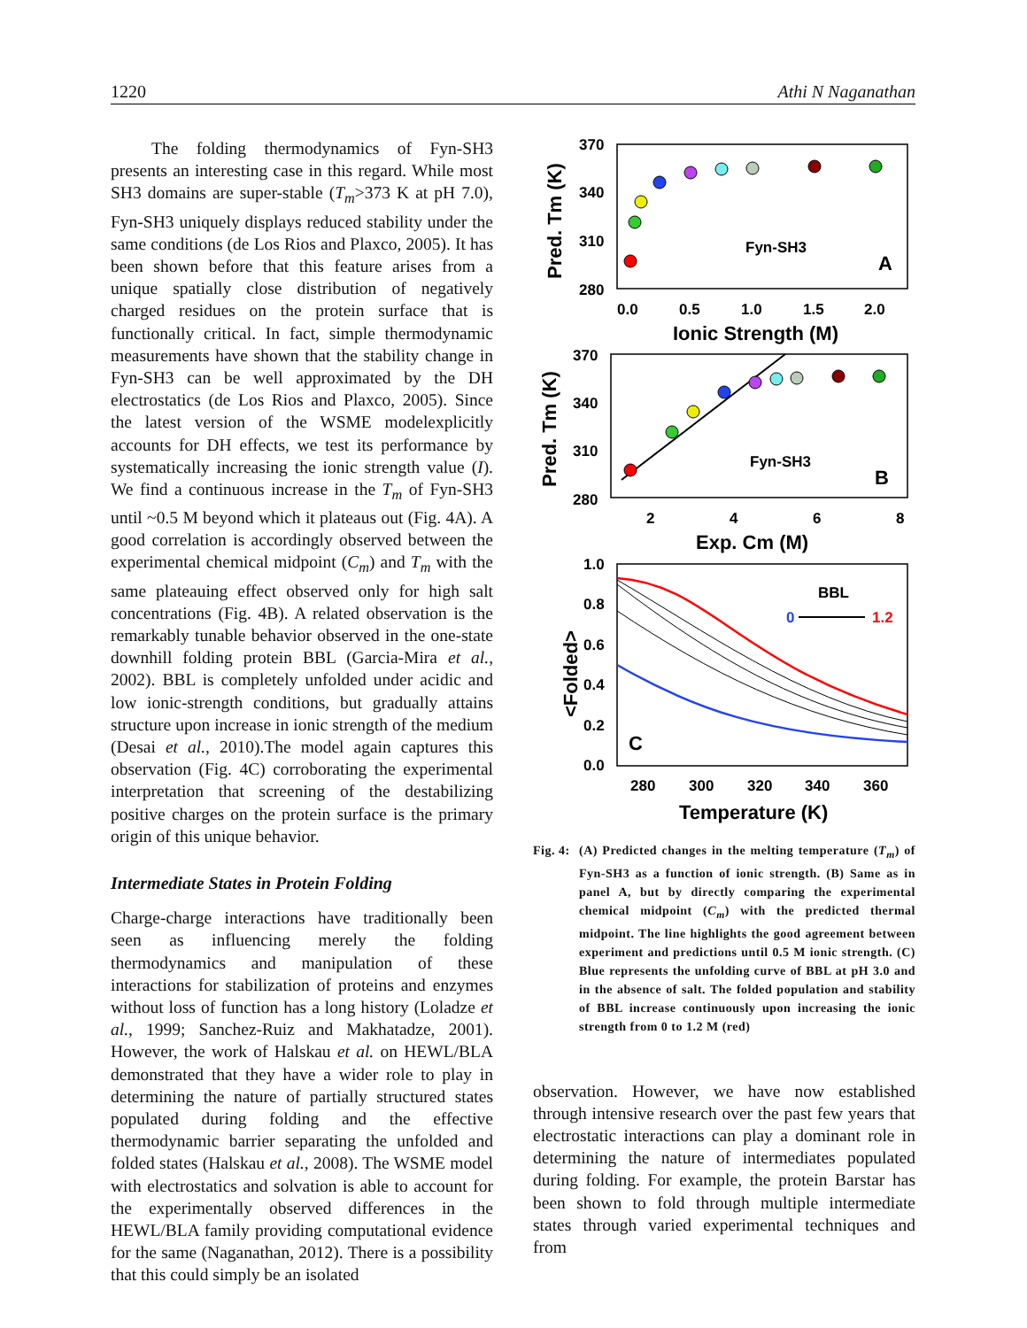1220 Athi N Naganathan
The folding thermodynamics of Fyn-SH3 presents an interesting case in this regard. While most SH3 domains are super-stable (T<sub>m</sub>>373 K at pH 7.0), Fyn-SH3 uniquely displays reduced stability under the same conditions (de Los Rios and Plaxco, 2005). It has been shown before that this feature arises from a unique spatially close distribution of negatively charged residues on the protein surface that is functionally critical. In fact, simple thermodynamic measurements have shown that the stability change in Fyn-SH3 can be well approximated by the DH electrostatics (de Los Rios and Plaxco, 2005). Since the latest version of the WSME modelexplicitly accounts for DH effects, we test its performance by systematically increasing the ionic strength value (I). We find a continuous increase in the T<sub>m</sub> of Fyn-SH3 until ~0.5 M beyond which it plateaus out (Fig. 4A). A good correlation is accordingly observed between the experimental chemical midpoint (C<sub>m</sub>) and T<sub>m</sub> with the same plateauing effect observed only for high salt concentrations (Fig. 4B). A related observation is the remarkably tunable behavior observed in the one-state downhill folding protein BBL (Garcia-Mira et al., 2002). BBL is completely unfolded under acidic and low ionic-strength conditions, but gradually attains structure upon increase in ionic strength of the medium (Desai et al., 2010).The model again captures this observation (Fig. 4C) corroborating the experimental interpretation that screening of the destabilizing positive charges on the protein surface is the primary origin of this unique behavior.
Intermediate States in Protein Folding
Charge-charge interactions have traditionally been seen as influencing merely the folding thermodynamics and manipulation of these interactions for stabilization of proteins and enzymes without loss of function has a long history (Loladze et al., 1999; Sanchez-Ruiz and Makhatadze, 2001). However, the work of Halskau et al. on HEWL/BLA demonstrated that they have a wider role to play in determining the nature of partially structured states populated during folding and the effective thermodynamic barrier separating the unfolded and folded states (Halskau et al., 2008). The WSME model with electrostatics and solvation is able to account for the experimentally observed differences in the HEWL/BLA family providing computational evidence for the same (Naganathan, 2012). There is a possibility that this could simply be an isolated
370
340
310
280
0.0
0.5
1.0
1.5
2.0
Ionic Strength (M)
Pred. Tm (K)
Fyn-SH3
A
370
340
310
280
2
4
6
8
Exp. Cm (M)
Pred. Tm (K)
Fyn-SH3
B
1.0
0.8
0.6
0.4
0.2
0.0
280
300
320
340
360
Temperature (K)
<Folded>
BBL
0
1.2
C
Fig. 4:
(A) Predicted changes in the melting temperature (T<sub>m</sub>) of Fyn-SH3 as a function of ionic strength. (B) Same as in panel A, but by directly comparing the experimental chemical midpoint (C<sub>m</sub>) with the predicted thermal midpoint. The line highlights the good agreement between experiment and predictions until 0.5 M ionic strength. (C) Blue represents the unfolding curve of BBL at pH 3.0 and in the absence of salt. The folded population and stability of BBL increase continuously upon increasing the ionic strength from 0 to 1.2 M (red)
observation. However, we have now established through intensive research over the past few years that electrostatic interactions can play a dominant role in determining the nature of intermediates populated during folding. For example, the protein Barstar has been shown to fold through multiple intermediate states through varied experimental techniques and from